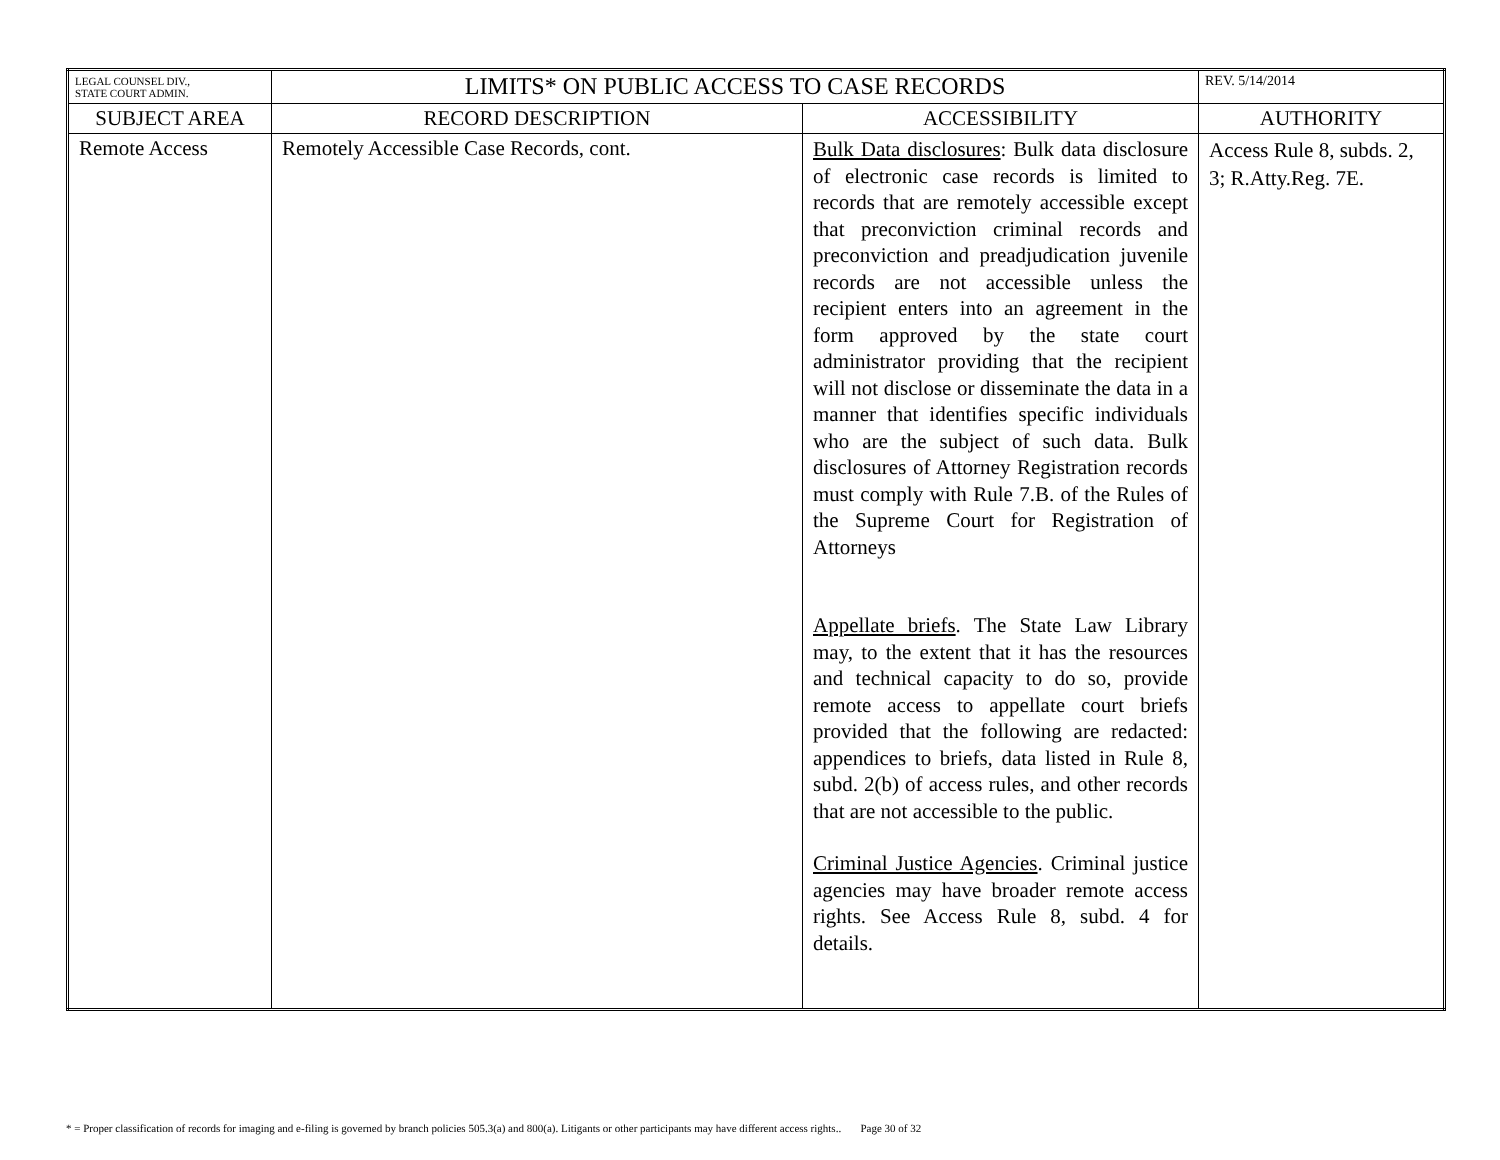| LEGAL COUNSEL DIV., STATE COURT ADMIN. | LIMITS* ON PUBLIC ACCESS TO CASE RECORDS | | REV. 5/14/2014 |
| SUBJECT AREA | RECORD DESCRIPTION | ACCESSIBILITY | AUTHORITY |
| Remote Access | Remotely Accessible Case Records, cont. | Bulk Data disclosures : Bulk data disclosure of electronic case records is limited to records that are remotely accessible except that preconviction criminal records and preconviction and preadjudication juvenile records are not accessible unless the recipient enters into an agreement in the form approved by the state court administrator providing that the recipient will not disclose or disseminate the data in a manner that identifies specific individuals who are the subject of such data. Bulk disclosures of Attorney Registration records must comply with Rule 7.B. of the Rules of the Supreme Court for Registration of Attorneys Appellate briefs . The State Law Library may, to the extent that it has the resources and technical capacity to do so, provide remote access to appellate court briefs provided that the following are redacted: appendices to briefs, data listed in Rule 8, subd. 2(b) of access rules, and other records that are not accessible to the public. Criminal Justice Agencies . Criminal justice agencies may have broader remote access rights. See Access Rule 8, subd. 4 for details. | Access Rule 8, subds. 2, 3; R.Atty.Reg. 7E. |
* = Proper classification of records for imaging and e-filing is governed by branch policies 505.3(a) and 800(a). Litigants or other participants may have different access rights.. Page 30 of 32